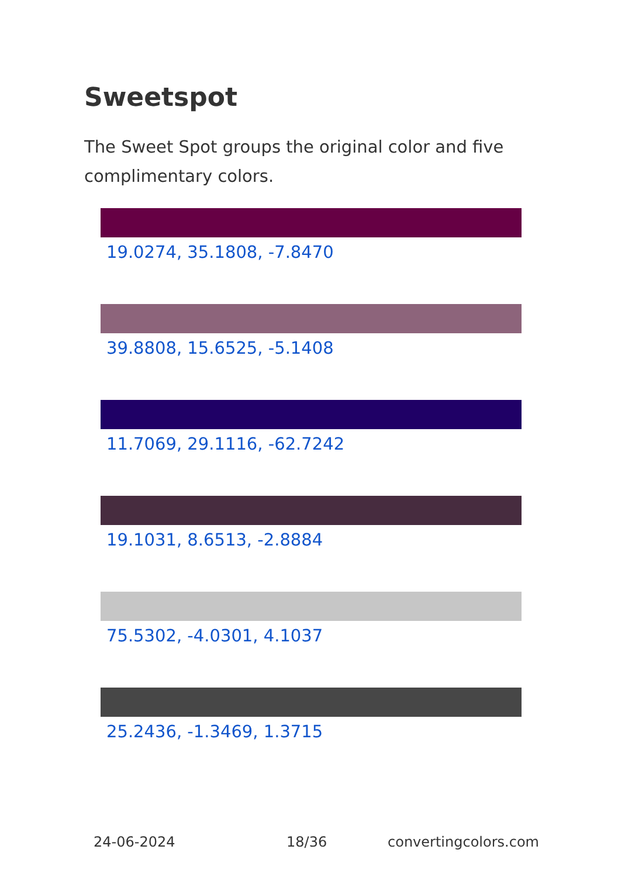Sweetspot
The Sweet Spot groups the original color and five complimentary colors.
19.0274, 35.1808, -7.8470
39.8808, 15.6525, -5.1408
11.7069, 29.1116, -62.7242
19.1031, 8.6513, -2.8884
75.5302, -4.0301, 4.1037
25.2436, -1.3469, 1.3715
24-06-2024 18/36 convertingcolors.com